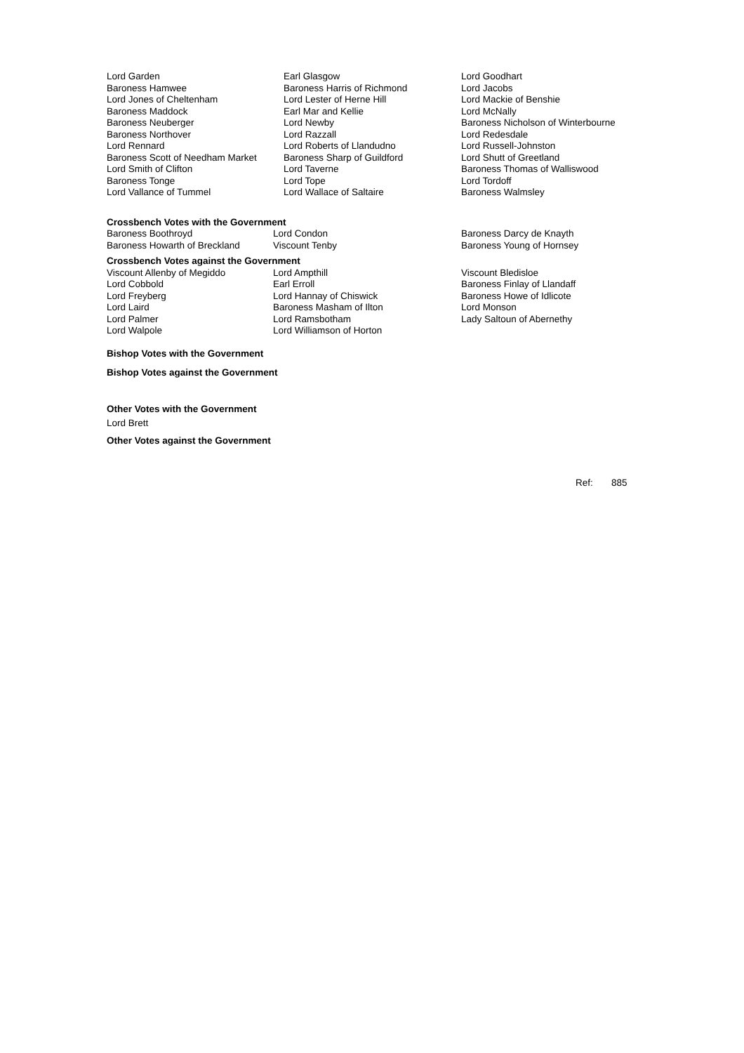| Lord Garden | Earl Glasgow | Lord Goodhart |
| Baroness Hamwee | Baroness Harris of Richmond | Lord Jacobs |
| Lord Jones of Cheltenham | Lord Lester of Herne Hill | Lord Mackie of Benshie |
| Baroness Maddock | Earl Mar and Kellie | Lord McNally |
| Baroness Neuberger | Lord Newby | Baroness Nicholson of Winterbourne |
| Baroness Northover | Lord Razzall | Lord Redesdale |
| Lord Rennard | Lord Roberts of Llandudno | Lord Russell-Johnston |
| Baroness Scott of Needham Market | Baroness Sharp of Guildford | Lord Shutt of Greetland |
| Lord Smith of Clifton | Lord Taverne | Baroness Thomas of Walliswood |
| Baroness Tonge | Lord Tope | Lord Tordoff |
| Lord Vallance of Tummel | Lord Wallace of Saltaire | Baroness Walmsley |
Crossbench Votes with the Government
| Baroness Boothroyd | Lord Condon | Baroness Darcy de Knayth |
| Baroness Howarth of Breckland | Viscount Tenby | Baroness Young of Hornsey |
Crossbench Votes against the Government
| Viscount Allenby of Megiddo | Lord Ampthill | Viscount Bledisloe |
| Lord Cobbold | Earl Erroll | Baroness Finlay of Llandaff |
| Lord Freyberg | Lord Hannay of Chiswick | Baroness Howe of Idlicote |
| Lord Laird | Baroness Masham of Ilton | Lord Monson |
| Lord Palmer | Lord Ramsbotham | Lady Saltoun of Abernethy |
| Lord Walpole | Lord Williamson of Horton | |
Bishop Votes with the Government
Bishop Votes against the Government
Other Votes with the Government
Lord Brett
Other Votes against the Government
Ref: 885